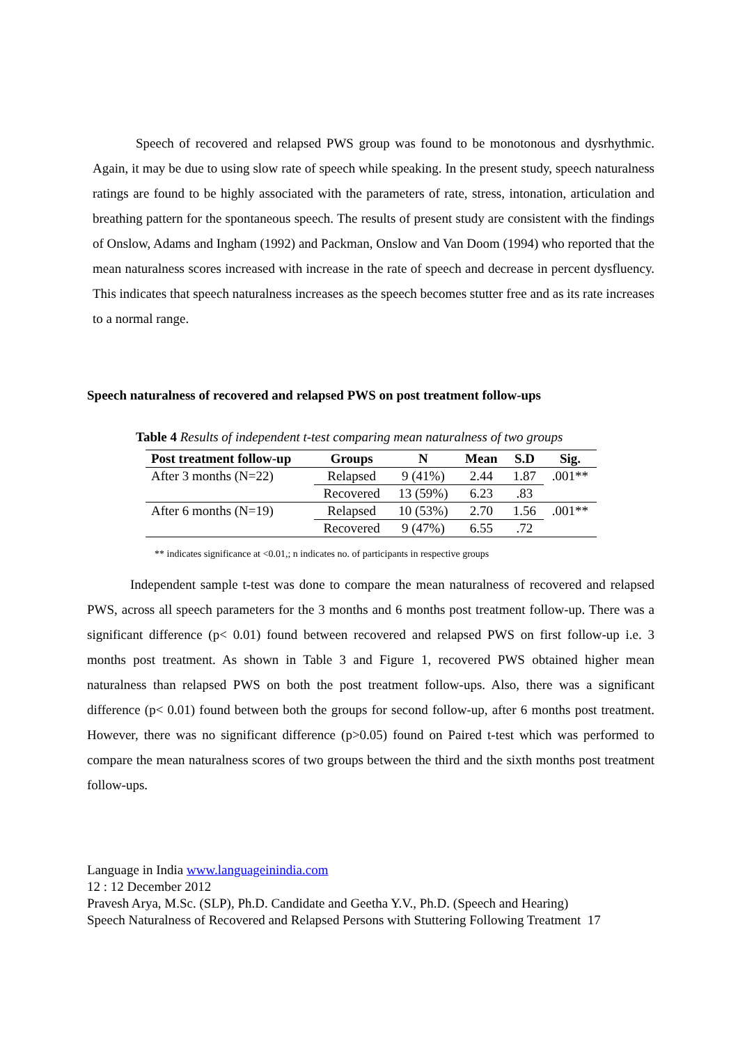Speech of recovered and relapsed PWS group was found to be monotonous and dysrhythmic. Again, it may be due to using slow rate of speech while speaking. In the present study, speech naturalness ratings are found to be highly associated with the parameters of rate, stress, intonation, articulation and breathing pattern for the spontaneous speech. The results of present study are consistent with the findings of Onslow, Adams and Ingham (1992) and Packman, Onslow and Van Doom (1994) who reported that the mean naturalness scores increased with increase in the rate of speech and decrease in percent dysfluency. This indicates that speech naturalness increases as the speech becomes stutter free and as its rate increases to a normal range.
Speech naturalness of recovered and relapsed PWS on post treatment follow-ups
Table 4 Results of independent t-test comparing mean naturalness of two groups
| Post treatment follow-up | Groups | N | Mean | S.D | Sig. |
| --- | --- | --- | --- | --- | --- |
| After 3 months (N=22) | Relapsed | 9 (41%) | 2.44 | 1.87 | .001** |
| | Recovered | 13 (59%) | 6.23 | .83 | |
| After 6 months (N=19) | Relapsed | 10 (53%) | 2.70 | 1.56 | .001** |
| | Recovered | 9 (47%) | 6.55 | .72 | |
** indicates significance at <0.01,; n indicates no. of participants in respective groups
Independent sample t-test was done to compare the mean naturalness of recovered and relapsed PWS, across all speech parameters for the 3 months and 6 months post treatment follow-up. There was a significant difference (p< 0.01) found between recovered and relapsed PWS on first follow-up i.e. 3 months post treatment. As shown in Table 3 and Figure 1, recovered PWS obtained higher mean naturalness than relapsed PWS on both the post treatment follow-ups. Also, there was a significant difference (p< 0.01) found between both the groups for second follow-up, after 6 months post treatment. However, there was no significant difference (p>0.05) found on Paired t-test which was performed to compare the mean naturalness scores of two groups between the third and the sixth months post treatment follow-ups.
Language in India www.languageinindia.com
12 : 12 December 2012
Pravesh Arya, M.Sc. (SLP), Ph.D. Candidate and Geetha Y.V., Ph.D. (Speech and Hearing)
Speech Naturalness of Recovered and Relapsed Persons with Stuttering Following Treatment 17